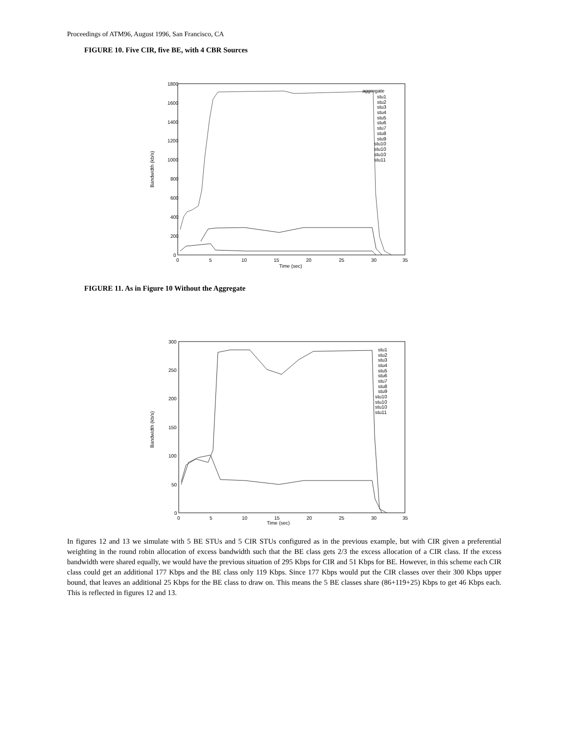Proceedings of ATM96, August 1996, San Francisco, CA
FIGURE 10. Five CIR, five BE, with 4 CBR Sources
1800
1600
1400
1200
1000
800
600
400
200
0
0
5
10
15
20
25
30
35
Time (sec)
Bandwidth (kb/s)
aggregate
stu1
stu2
stu3
stu4
stu5
stu6
stu7
stu8
stu9
stu10
stu10
stu10
stu11
FIGURE 11. As in Figure 10 Without the Aggregate
300
250
200
150
100
50
0
0
5
10
15
20
25
30
35
Time (sec)
Bandwidth (kb/s)
stu1
stu2
stu3
stu4
stu5
stu6
stu7
stu8
stu9
stu10
stu10
stu10
stu11
In figures 12 and 13 we simulate with 5 BE STUs and 5 CIR STUs configured as in the previous example, but with CIR given a preferential weighting in the round robin allocation of excess bandwidth such that the BE class gets 2/3 the excess allocation of a CIR class. If the excess bandwidth were shared equally, we would have the previous situation of 295 Kbps for CIR and 51 Kbps for BE. However, in this scheme each CIR class could get an additional 177 Kbps and the BE class only 119 Kbps. Since 177 Kbps would put the CIR classes over their 300 Kbps upper bound, that leaves an additional 25 Kbps for the BE class to draw on. This means the 5 BE classes share (86+119+25) Kbps to get 46 Kbps each. This is reflected in figures 12 and 13.